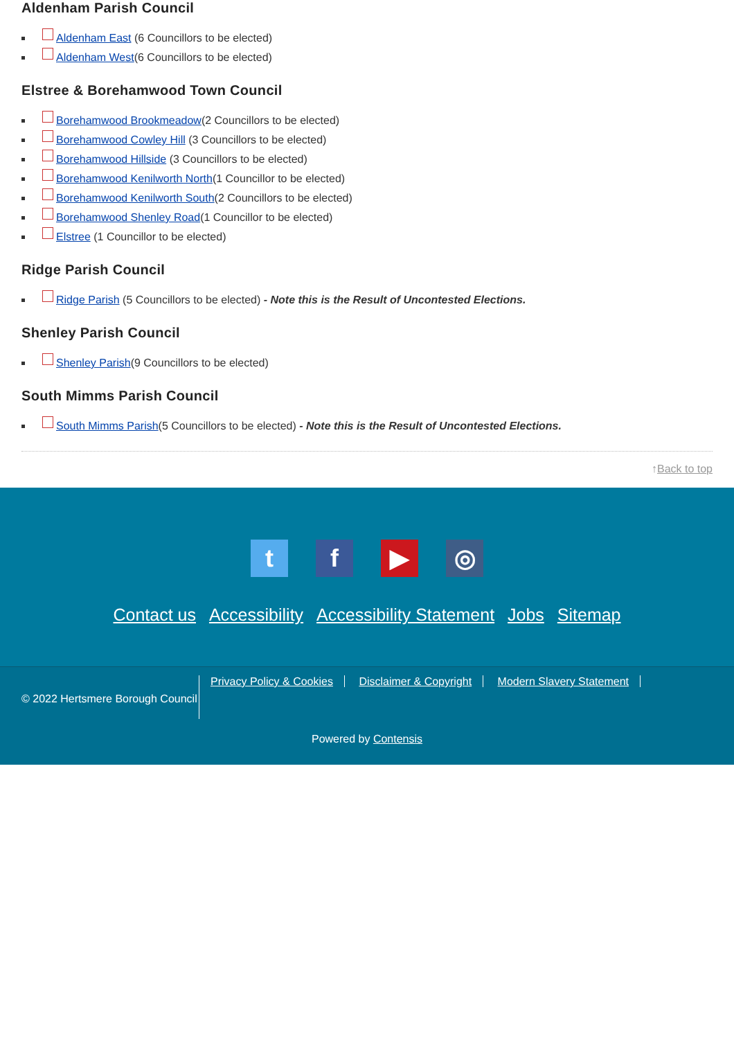Aldenham Parish Council
Aldenham East (6 Councillors to be elected)
Aldenham West(6 Councillors to be elected)
Elstree & Borehamwood Town Council
Borehamwood Brookmeadow(2 Councillors to be elected)
Borehamwood Cowley Hill (3 Councillors to be elected)
Borehamwood Hillside (3 Councillors to be elected)
Borehamwood Kenilworth North(1 Councillor to be elected)
Borehamwood Kenilworth South(2 Councillors to be elected)
Borehamwood Shenley Road(1 Councillor to be elected)
Elstree (1 Councillor to be elected)
Ridge Parish Council
Ridge Parish (5 Councillors to be elected) - Note this is the Result of Uncontested Elections.
Shenley Parish Council
Shenley Parish(9 Councillors to be elected)
South Mimms Parish Council
South Mimms Parish(5 Councillors to be elected) - Note this is the Result of Uncontested Elections.
↑Back to top
tf ▶ ◎
Contact us Accessibility Accessibility Statement Jobs Sitemap
© 2022 Hertsmere Borough Council
Privacy Policy & Cookies Disclaimer & Copyright Modern Slavery Statement
Powered by Contensis